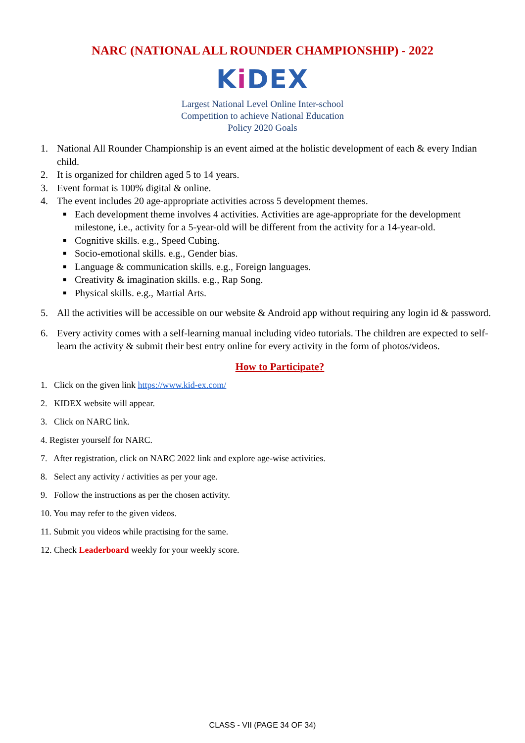NARC (NATIONAL ALL ROUNDER CHAMPIONSHIP) - 2022
Ki DEX
Largest National Level Online Inter-school
Competition to achieve National Education
Policy 2020 Goals
1. National All Rounder Championship is an event aimed at the holistic development of each & every Indian child.
2. It is organized for children aged 5 to 14 years.
3. Event format is 100% digital & online.
4. The event includes 20 age-appropriate activities across 5 development themes.
■ Each development theme involves 4 activities. Activities are age-appropriate for the development milestone, i.e., activity for a 5-year-old will be different from the activity for a 14-year-old.
■ Cognitive skills. e.g., Speed Cubing.
■ Socio-emotional skills. e.g., Gender bias.
■ Language & communication skills. e.g., Foreign languages.
■ Creativity & imagination skills. e.g., Rap Song.
■ Physical skills. e.g., Martial Arts.
5. All the activities will be accessible on our website & Android app without requiring any login id & password.
6. Every activity comes with a self-learning manual including video tutorials. The children are expected to self-learn the activity & submit their best entry online for every activity in the form of photos/videos.
How to Participate?
1. Click on the given link https://www.kid-ex.com/
2. KIDEX website will appear.
3. Click on NARC link.
4. Register yourself for NARC.
7. After registration, click on NARC 2022 link and explore age-wise activities.
8. Select any activity / activities as per your age.
9. Follow the instructions as per the chosen activity.
10. You may refer to the given videos.
11. Submit you videos while practising for the same.
12. Check Leaderboard weekly for your weekly score.
CLASS - VII (PAGE 34 OF 34)